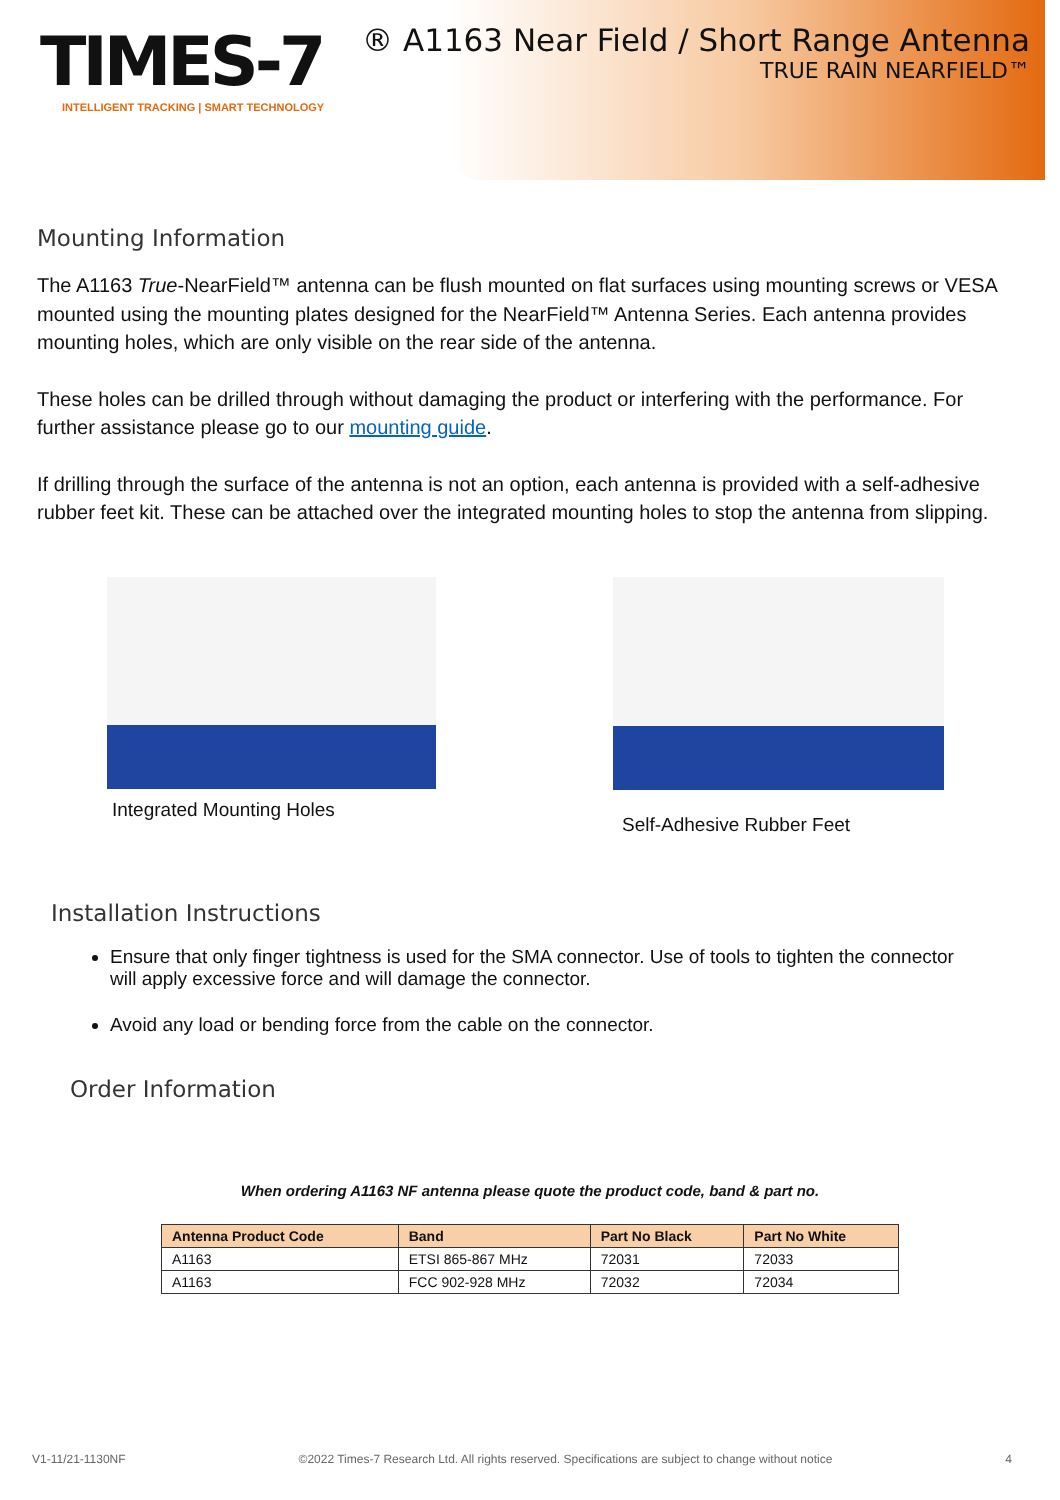TIMES-7
INTELLIGENT TRACKING | SMART TECHNOLOGY
® A1163 Near Field / Short Range Antenna
TRUE RAIN NEARFIELD™
Mounting Information
The A1163 True-NearField™ antenna can be flush mounted on flat surfaces using mounting screws or VESA mounted using the mounting plates designed for the NearField™ Antenna Series. Each antenna provides mounting holes, which are only visible on the rear side of the antenna.
These holes can be drilled through without damaging the product or interfering with the performance. For further assistance please go to our mounting guide.
If drilling through the surface of the antenna is not an option, each antenna is provided with a self-adhesive rubber feet kit. These can be attached over the integrated mounting holes to stop the antenna from slipping.
Integrated Mounting Holes
Self-Adhesive Rubber Feet
Installation Instructions
Ensure that only finger tightness is used for the SMA connector. Use of tools to tighten the connector will apply excessive force and will damage the connector.
Avoid any load or bending force from the cable on the connector.
Order Information
When ordering A1163 NF antenna please quote the product code, band & part no.
| Antenna Product Code | Band | Part No Black | Part No White |
| --- | --- | --- | --- |
| A1163 | ETSI 865-867 MHz | 72031 | 72033 |
| A1163 | FCC 902-928 MHz | 72032 | 72034 |
V1-11/21-1130NF ©2022 Times-7 Research Ltd. All rights reserved. Specifications are subject to change without notice 4